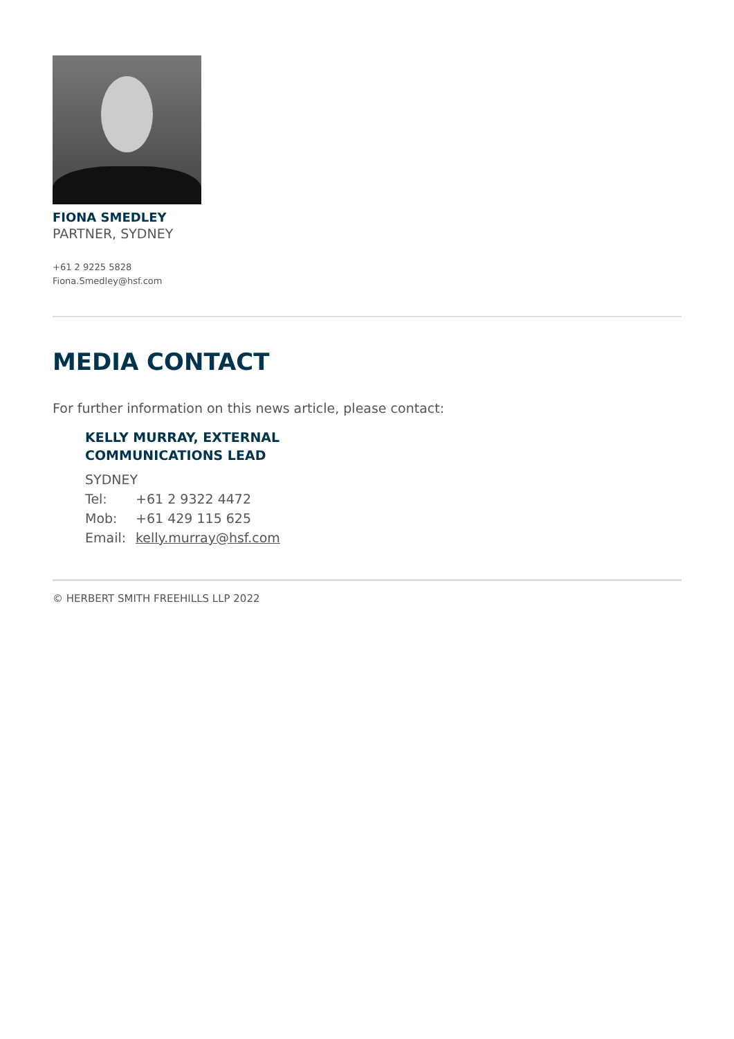FIONA SMEDLEY
PARTNER, SYDNEY
+61 2 9225 5828
Fiona.Smedley@hsf.com
MEDIA CONTACT
For further information on this news article, please contact:
KELLY MURRAY, EXTERNAL
COMMUNICATIONS LEAD
SYDNEY
Tel: +61 2 9322 4472
Mob: +61 429 115 625
Email: kelly.murray@hsf.com
© HERBERT SMITH FREEHILLS LLP 2022